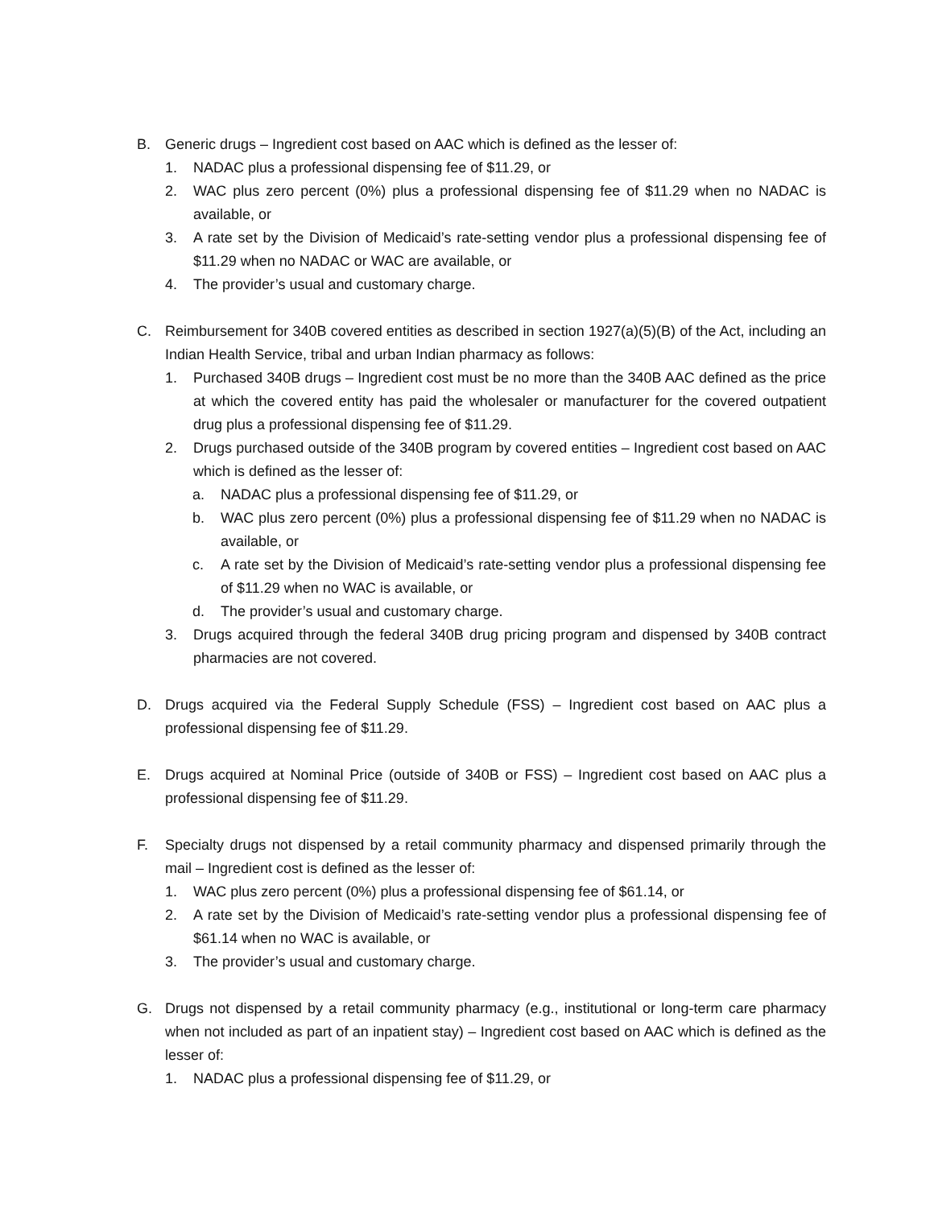B. Generic drugs – Ingredient cost based on AAC which is defined as the lesser of:
1. NADAC plus a professional dispensing fee of $11.29, or
2. WAC plus zero percent (0%) plus a professional dispensing fee of $11.29 when no NADAC is available, or
3. A rate set by the Division of Medicaid’s rate-setting vendor plus a professional dispensing fee of $11.29 when no NADAC or WAC are available, or
4. The provider’s usual and customary charge.
C. Reimbursement for 340B covered entities as described in section 1927(a)(5)(B) of the Act, including an Indian Health Service, tribal and urban Indian pharmacy as follows:
1. Purchased 340B drugs – Ingredient cost must be no more than the 340B AAC defined as the price at which the covered entity has paid the wholesaler or manufacturer for the covered outpatient drug plus a professional dispensing fee of $11.29.
2. Drugs purchased outside of the 340B program by covered entities – Ingredient cost based on AAC which is defined as the lesser of:
a. NADAC plus a professional dispensing fee of $11.29, or
b. WAC plus zero percent (0%) plus a professional dispensing fee of $11.29 when no NADAC is available, or
c. A rate set by the Division of Medicaid’s rate-setting vendor plus a professional dispensing fee of $11.29 when no WAC is available, or
d. The provider’s usual and customary charge.
3. Drugs acquired through the federal 340B drug pricing program and dispensed by 340B contract pharmacies are not covered.
D. Drugs acquired via the Federal Supply Schedule (FSS) – Ingredient cost based on AAC plus a professional dispensing fee of $11.29.
E. Drugs acquired at Nominal Price (outside of 340B or FSS) – Ingredient cost based on AAC plus a professional dispensing fee of $11.29.
F. Specialty drugs not dispensed by a retail community pharmacy and dispensed primarily through the mail – Ingredient cost is defined as the lesser of:
1. WAC plus zero percent (0%) plus a professional dispensing fee of $61.14, or
2. A rate set by the Division of Medicaid’s rate-setting vendor plus a professional dispensing fee of $61.14 when no WAC is available, or
3. The provider’s usual and customary charge.
G. Drugs not dispensed by a retail community pharmacy (e.g., institutional or long-term care pharmacy when not included as part of an inpatient stay) – Ingredient cost based on AAC which is defined as the lesser of:
1. NADAC plus a professional dispensing fee of $11.29, or